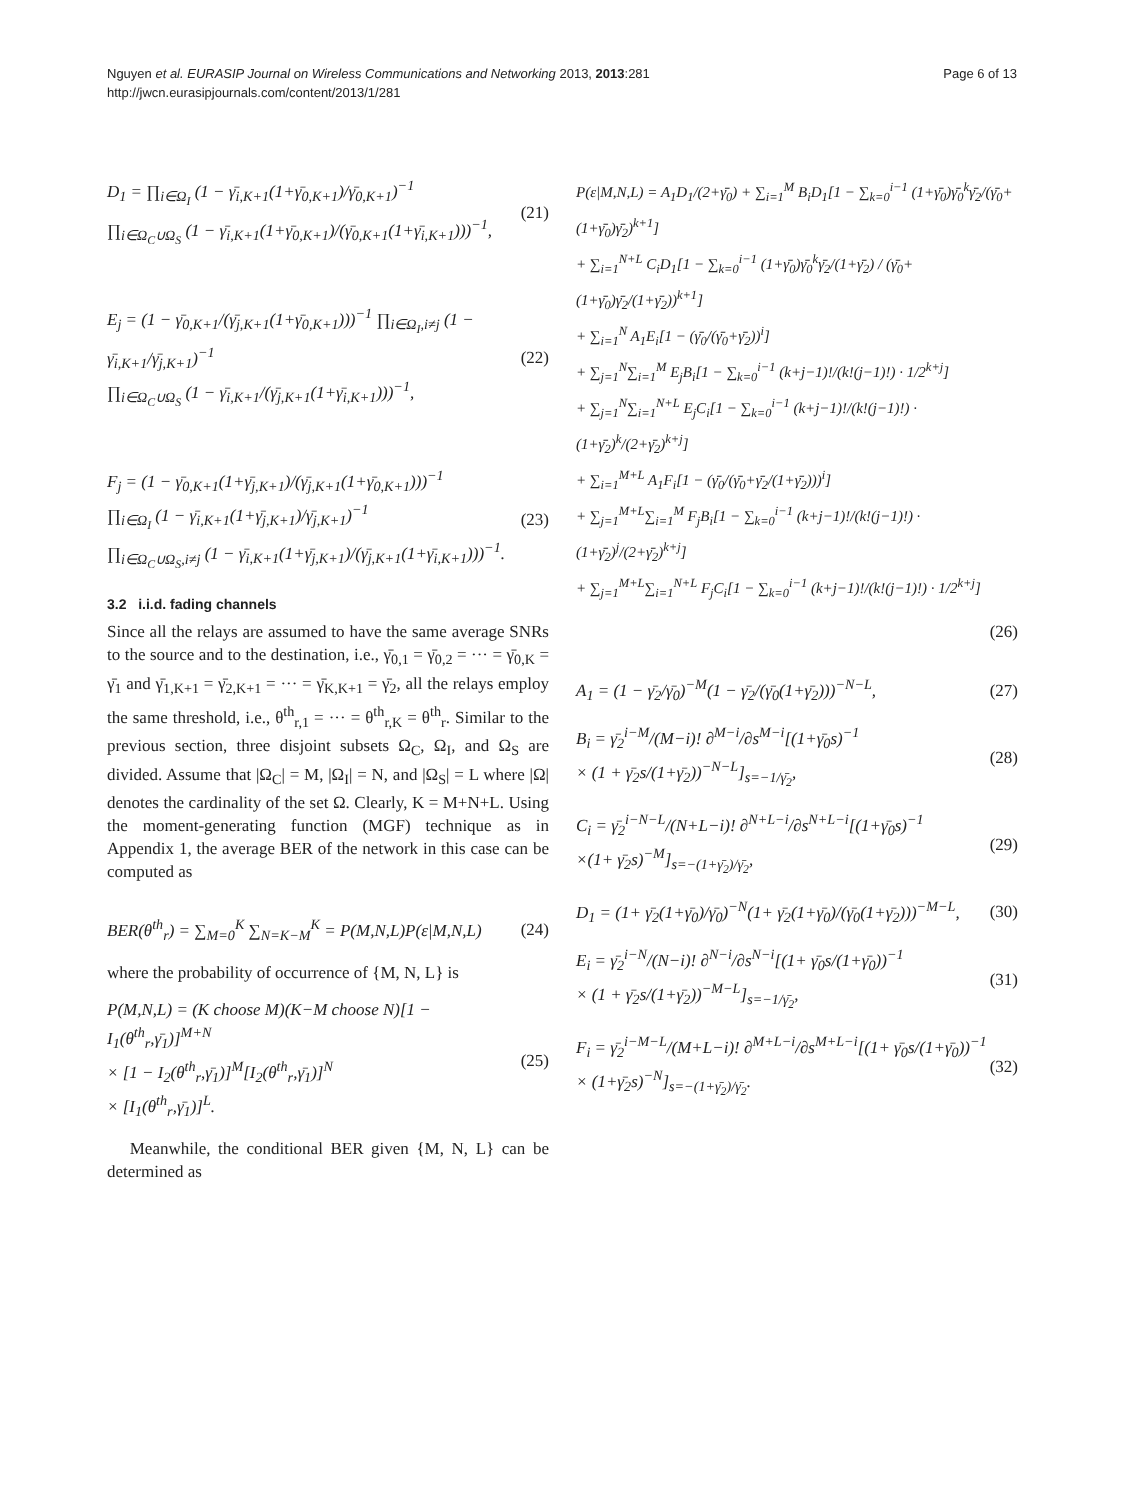Page 6 of 13 Nguyen et al. EURASIP Journal on Wireless Communications and Networking 2013, 2013:281
http://jwcn.eurasipjournals.com/content/2013/1/281
D<sub>1</sub> = ∏<sub>i∈Ω<sub>I</sub></sub> (1 − γ̄<sub>i,K+1</sub>(1+γ̄<sub>0,K+1</sub>)/γ̄<sub>0,K+1</sub>)<sup>−1</sup>
∏<sub>i∈Ω<sub>C</sub>∪Ω<sub>S</sub></sub> (1 − γ̄<sub>i,K+1</sub>(1+γ̄<sub>0,K+1</sub>)/(γ̄<sub>0,K+1</sub>(1+γ̄<sub>i,K+1</sub>)))<sup>−1</sup>,
(21)
E<sub>j</sub> = (1 − γ̄<sub>0,K+1</sub>/(γ̄<sub>j,K+1</sub>(1+γ̄<sub>0,K+1</sub>)))<sup>−1</sup> ∏<sub>i∈Ω<sub>I</sub>,i≠j</sub> (1 − γ̄<sub>i,K+1</sub>/γ̄<sub>j,K+1</sub>)<sup>−1</sup>
∏<sub>i∈Ω<sub>C</sub>∪Ω<sub>S</sub></sub> (1 − γ̄<sub>i,K+1</sub>/(γ̄<sub>j,K+1</sub>(1+γ̄<sub>i,K+1</sub>)))<sup>−1</sup>,
(22)
F<sub>j</sub> = (1 − γ̄<sub>0,K+1</sub>(1+γ̄<sub>j,K+1</sub>)/(γ̄<sub>j,K+1</sub>(1+γ̄<sub>0,K+1</sub>)))<sup>−1</sup>
∏<sub>i∈Ω<sub>I</sub></sub> (1 − γ̄<sub>i,K+1</sub>(1+γ̄<sub>j,K+1</sub>)/γ̄<sub>j,K+1</sub>)<sup>−1</sup>
∏<sub>i∈Ω<sub>C</sub>∪Ω<sub>S</sub>,i≠j</sub> (1 − γ̄<sub>i,K+1</sub>(1+γ̄<sub>j,K+1</sub>)/(γ̄<sub>j,K+1</sub>(1+γ̄<sub>i,K+1</sub>)))<sup>−1</sup>.
(23)
3.2 i.i.d. fading channels
Since all the relays are assumed to have the same average SNRs to the source and to the destination, i.e., γ̄<sub>0,1</sub> = γ̄<sub>0,2</sub> = ··· = γ̄<sub>0,K</sub> = γ̄<sub>1</sub> and γ̄<sub>1,K+1</sub> = γ̄<sub>2,K+1</sub> = ··· = γ̄<sub>K,K+1</sub> = γ̄<sub>2</sub>, all the relays employ the same threshold, i.e., θ<sup>th</sup><sub>r,1</sub> = ··· = θ<sup>th</sup><sub>r,K</sub> = θ<sup>th</sup><sub>r</sub>. Similar to the previous section, three disjoint subsets Ω<sub>C</sub>, Ω<sub>I</sub>, and Ω<sub>S</sub> are divided. Assume that |Ω<sub>C</sub>| = M, |Ω<sub>I</sub>| = N, and |Ω<sub>S</sub>| = L where |Ω| denotes the cardinality of the set Ω. Clearly, K = M+N+L. Using the moment-generating function (MGF) technique as in Appendix 1, the average BER of the network in this case can be computed as
BER(θ<sup>th</sup><sub>r</sub>) = ∑<sub>M=0</sub><sup>K</sup> ∑<sub>N=K−M</sub><sup>K</sup> = P(M,N,L)P(ε|M,N,L)
(24)
where the probability of occurrence of {M, N, L} is
P(M,N,L) = (K choose M)(K−M choose N)[1 − I<sub>1</sub>(θ<sup>th</sup><sub>r</sub>,γ̄<sub>1</sub>)]<sup>M+N</sup>
× [1 − I<sub>2</sub>(θ<sup>th</sup><sub>r</sub>,γ̄<sub>1</sub>)]<sup>M</sup>[I<sub>2</sub>(θ<sup>th</sup><sub>r</sub>,γ̄<sub>1</sub>)]<sup>N</sup>
× [I<sub>1</sub>(θ<sup>th</sup><sub>r</sub>,γ̄<sub>1</sub>)]<sup>L</sup>.
(25)
Meanwhile, the conditional BER given {M, N, L} can be determined as
P(ε|M,N,L) = A<sub>1</sub>D<sub>1</sub>/(2+γ̄<sub>0</sub>) + ∑<sub>i=1</sub><sup>M</sup> B<sub>i</sub>D<sub>1</sub>[1 − ∑<sub>k=0</sub><sup>i−1</sup> (1+γ̄<sub>0</sub>)γ̄<sub>0</sub><sup>k</sup>γ̄<sub>2</sub>/(γ̄<sub>0</sub>+(1+γ̄<sub>0</sub>)γ̄<sub>2</sub>)<sup>k+1</sup>]
+ ∑<sub>i=1</sub><sup>N+L</sup> C<sub>i</sub>D<sub>1</sub>[1 − ∑<sub>k=0</sub><sup>i−1</sup> (1+γ̄<sub>0</sub>)γ̄<sub>0</sub><sup>k</sup>γ̄<sub>2</sub>/(1+γ̄<sub>2</sub>) / (γ̄<sub>0</sub>+(1+γ̄<sub>0</sub>)γ̄<sub>2</sub>/(1+γ̄<sub>2</sub>))<sup>k+1</sup>]
+ ∑<sub>i=1</sub><sup>N</sup> A<sub>1</sub>E<sub>i</sub>[1 − (γ̄<sub>0</sub>/(γ̄<sub>0</sub>+γ̄<sub>2</sub>))<sup>i</sup>]
+ ∑<sub>j=1</sub><sup>N</sup>∑<sub>i=1</sub><sup>M</sup> E<sub>j</sub>B<sub>i</sub>[1 − ∑<sub>k=0</sub><sup>i−1</sup> (k+j−1)!/(k!(j−1)!) · 1/2<sup>k+j</sup>]
+ ∑<sub>j=1</sub><sup>N</sup>∑<sub>i=1</sub><sup>N+L</sup> E<sub>j</sub>C<sub>i</sub>[1 − ∑<sub>k=0</sub><sup>i−1</sup> (k+j−1)!/(k!(j−1)!) · (1+γ̄<sub>2</sub>)<sup>k</sup>/(2+γ̄<sub>2</sub>)<sup>k+j</sup>]
+ ∑<sub>i=1</sub><sup>M+L</sup> A<sub>1</sub>F<sub>i</sub>[1 − (γ̄<sub>0</sub>/(γ̄<sub>0</sub>+γ̄<sub>2</sub>/(1+γ̄<sub>2</sub>)))<sup>i</sup>]
+ ∑<sub>j=1</sub><sup>M+L</sup>∑<sub>i=1</sub><sup>M</sup> F<sub>j</sub>B<sub>i</sub>[1 − ∑<sub>k=0</sub><sup>i−1</sup> (k+j−1)!/(k!(j−1)!) · (1+γ̄<sub>2</sub>)<sup>j</sup>/(2+γ̄<sub>2</sub>)<sup>k+j</sup>]
+ ∑<sub>j=1</sub><sup>M+L</sup>∑<sub>i=1</sub><sup>N+L</sup> F<sub>j</sub>C<sub>i</sub>[1 − ∑<sub>k=0</sub><sup>i−1</sup> (k+j−1)!/(k!(j−1)!) · 1/2<sup>k+j</sup>]
(26)
A<sub>1</sub> = (1 − γ̄<sub>2</sub>/γ̄<sub>0</sub>)<sup>−M</sup>(1 − γ̄<sub>2</sub>/(γ̄<sub>0</sub>(1+γ̄<sub>2</sub>)))<sup>−N−L</sup>,
(27)
B<sub>i</sub> = γ̄<sub>2</sub><sup>i−M</sup>/(M−i)! ∂<sup>M−i</sup>/∂s<sup>M−i</sup>[(1+γ̄<sub>0</sub>s)<sup>−1</sup>
× (1 + γ̄<sub>2</sub>s/(1+γ̄<sub>2</sub>))<sup>−N−L</sup>]<sub>s=−1/γ̄<sub>2</sub></sub>,
(28)
C<sub>i</sub> = γ̄<sub>2</sub><sup>i−N−L</sup>/(N+L−i)! ∂<sup>N+L−i</sup>/∂s<sup>N+L−i</sup>[(1+γ̄<sub>0</sub>s)<sup>−1</sup>
×(1+ γ̄<sub>2</sub>s)<sup>−M</sup>]<sub>s=−(1+γ̄<sub>2</sub>)/γ̄<sub>2</sub></sub>,
(29)
D<sub>1</sub> = (1+ γ̄<sub>2</sub>(1+γ̄<sub>0</sub>)/γ̄<sub>0</sub>)<sup>−N</sup>(1+ γ̄<sub>2</sub>(1+γ̄<sub>0</sub>)/(γ̄<sub>0</sub>(1+γ̄<sub>2</sub>)))<sup>−M−L</sup>,
(30)
E<sub>i</sub> = γ̄<sub>2</sub><sup>i−N</sup>/(N−i)! ∂<sup>N−i</sup>/∂s<sup>N−i</sup>[(1+ γ̄<sub>0</sub>s/(1+γ̄<sub>0</sub>))<sup>−1</sup>
× (1 + γ̄<sub>2</sub>s/(1+γ̄<sub>2</sub>))<sup>−M−L</sup>]<sub>s=−1/γ̄<sub>2</sub></sub>,
(31)
F<sub>i</sub> = γ̄<sub>2</sub><sup>i−M−L</sup>/(M+L−i)! ∂<sup>M+L−i</sup>/∂s<sup>M+L−i</sup>[(1+ γ̄<sub>0</sub>s/(1+γ̄<sub>0</sub>))<sup>−1</sup>
× (1+γ̄<sub>2</sub>s)<sup>−N</sup>]<sub>s=−(1+γ̄<sub>2</sub>)/γ̄<sub>2</sub></sub>.
(32)